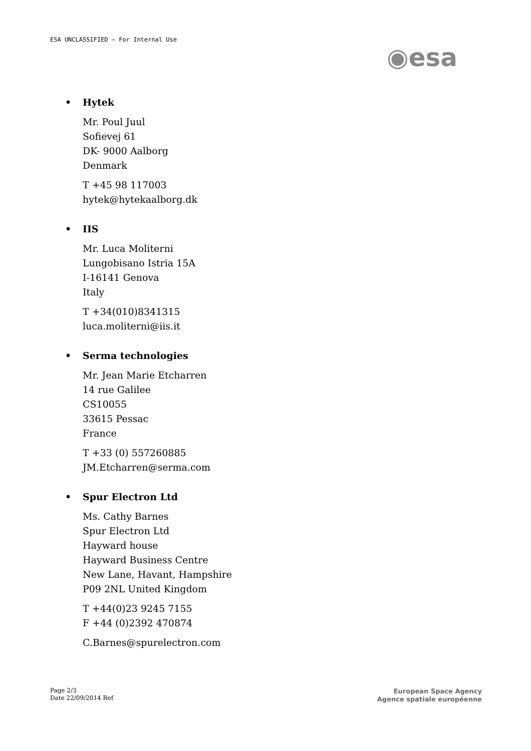ESA UNCLASSIFIED – For Internal Use
◉esa
• Hytek
Mr. Poul Juul
Sofievej 61
DK- 9000 Aalborg
Denmark
T +45 98 117003
hytek@hytekaalborg.dk
• IIS
Mr. Luca Moliterni
Lungobisano Istria 15A
I-16141 Genova
Italy
T +34(010)8341315
luca.moliterni@iis.it
• Serma technologies
Mr. Jean Marie Etcharren
14 rue Galilee
CS10055
33615 Pessac
France
T +33 (0) 557260885
JM.Etcharren@serma.com
• Spur Electron Ltd
Ms. Cathy Barnes
Spur Electron Ltd
Hayward house
Hayward Business Centre
New Lane, Havant, Hampshire
P09 2NL United Kingdom
T +44(0)23 9245 7155
F +44 (0)2392 470874
C.Barnes@spurelectron.com
Page 2/3
Date 22/09/2014 Ref
European Space Agency
Agence spatiale européenne